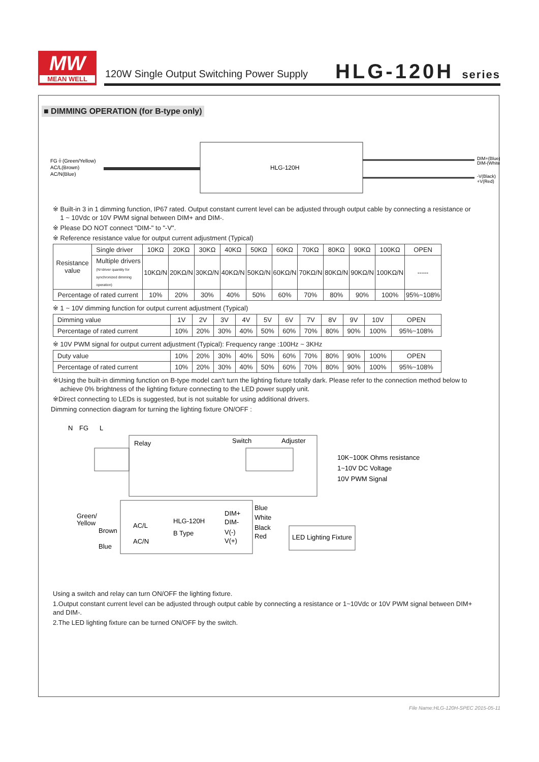MW
MEAN WELL
120W Single Output Switching Power Supply
HLG-120H series
■ DIMMING OPERATION (for B-type only)
FG⏚(Green/Yellow)
AC/L(Brown)
AC/N(Blue)
HLG-120H
DIM+(Blue)
DIM-(White)
-V(Black)
+V(Red)
※ Built-in 3 in 1 dimming function, IP67 rated. Output constant current level can be adjusted through output cable by connecting a resistance or
1 ~ 10Vdc or 10V PWM signal between DIM+ and DIM-.
※ Please DO NOT connect "DIM-" to "-V".
※ Reference resistance value for output current adjustment (Typical)
| Resistance value | Single driver | 10KΩ | 20KΩ | 30KΩ | 40KΩ | 50KΩ | 60KΩ | 70KΩ | 80KΩ | 90KΩ | 100KΩ | OPEN |
| | Multiple drivers (N=driver quantity for synchronized dimming operation) | 10KΩ/N | 20KΩ/N | 30KΩ/N | 40KΩ/N | 50KΩ/N | 60KΩ/N | 70KΩ/N | 80KΩ/N | 90KΩ/N | 100KΩ/N | ----- |
| Percentage of rated current | | 10% | 20% | 30% | 40% | 50% | 60% | 70% | 80% | 90% | 100% | 95%~108% |
※ 1 ~ 10V dimming function for output current adjustment (Typical)
| Dimming value | 1V | 2V | 3V | 4V | 5V | 6V | 7V | 8V | 9V | 10V | OPEN |
| Percentage of rated current | 10% | 20% | 30% | 40% | 50% | 60% | 70% | 80% | 90% | 100% | 95%~108% |
※ 10V PWM signal for output current adjustment (Typical): Frequency range :100Hz ~ 3KHz
| Duty value | 10% | 20% | 30% | 40% | 50% | 60% | 70% | 80% | 90% | 100% | OPEN |
| Percentage of rated current | 10% | 20% | 30% | 40% | 50% | 60% | 70% | 80% | 90% | 100% | 95%~108% |
※Using the built-in dimming function on B-type model can't turn the lighting fixture totally dark. Please refer to the connection method below to
achieve 0% brightness of the lighting fixture connecting to the LED power supply unit.
※Direct connecting to LEDs is suggested, but is not suitable for using additional drivers.
Dimming connection diagram for turning the lighting fixture ON/OFF :
N
FG
L
Relay
Switch
Adjuster
10K~100K Ohms resistance
1~10V DC Voltage
10V PWM Signal
Green/
Yellow
Brown
Blue
AC/L
AC/N
HLG-120H
B Type
DIM+
DIM-
V(-)
V(+)
Blue
White
Black
Red
LED Lighting Fixture
Using a switch and relay can turn ON/OFF the lighting fixture.
1.Output constant current level can be adjusted through output cable by connecting a resistance or 1~10Vdc or 10V PWM signal between DIM+ and DIM-.
2.The LED lighting fixture can be turned ON/OFF by the switch.
File Name:HLG-120H-SPEC 2015-05-11